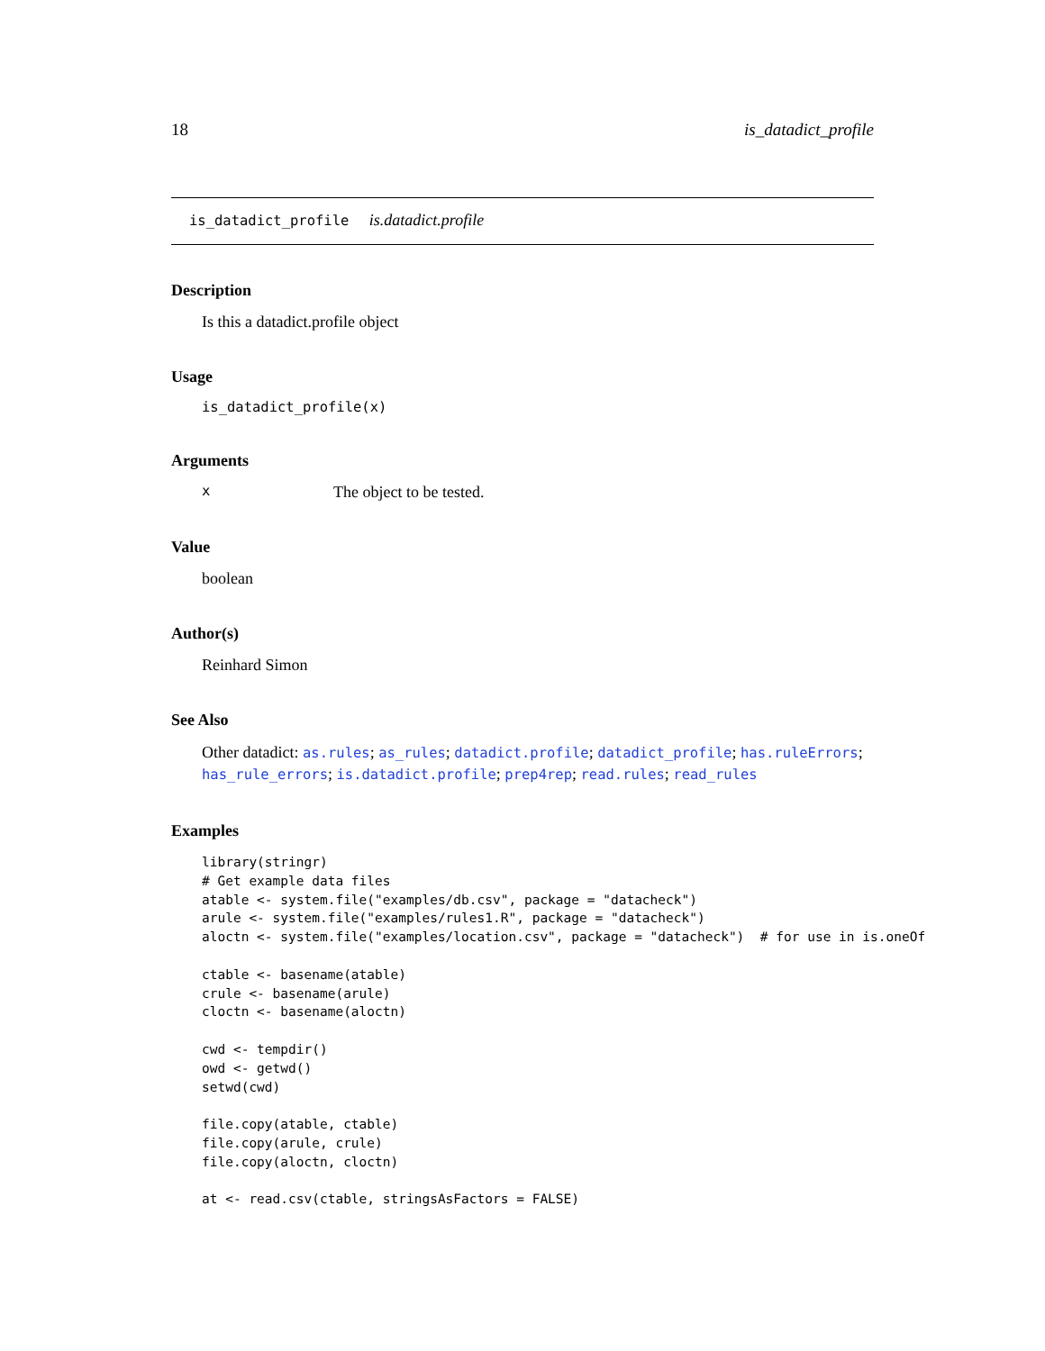18 is_datadict_profile
is_datadict_profile is.datadict.profile
Description
Is this a datadict.profile object
Usage
is_datadict_profile(x)
Arguments
x The object to be tested.
Value
boolean
Author(s)
Reinhard Simon
See Also
Other datadict: as.rules; as_rules; datadict.profile; datadict_profile; has.ruleErrors; has_rule_errors; is.datadict.profile; prep4rep; read.rules; read_rules
Examples
library(stringr)
# Get example data files
atable <- system.file("examples/db.csv", package = "datacheck")
arule <- system.file("examples/rules1.R", package = "datacheck")
aloctn <- system.file("examples/location.csv", package = "datacheck")  # for use in is.oneOf

ctable <- basename(atable)
crule <- basename(arule)
cloctn <- basename(aloctn)

cwd <- tempdir()
owd <- getwd()
setwd(cwd)

file.copy(atable, ctable)
file.copy(arule, crule)
file.copy(aloctn, cloctn)

at <- read.csv(ctable, stringsAsFactors = FALSE)